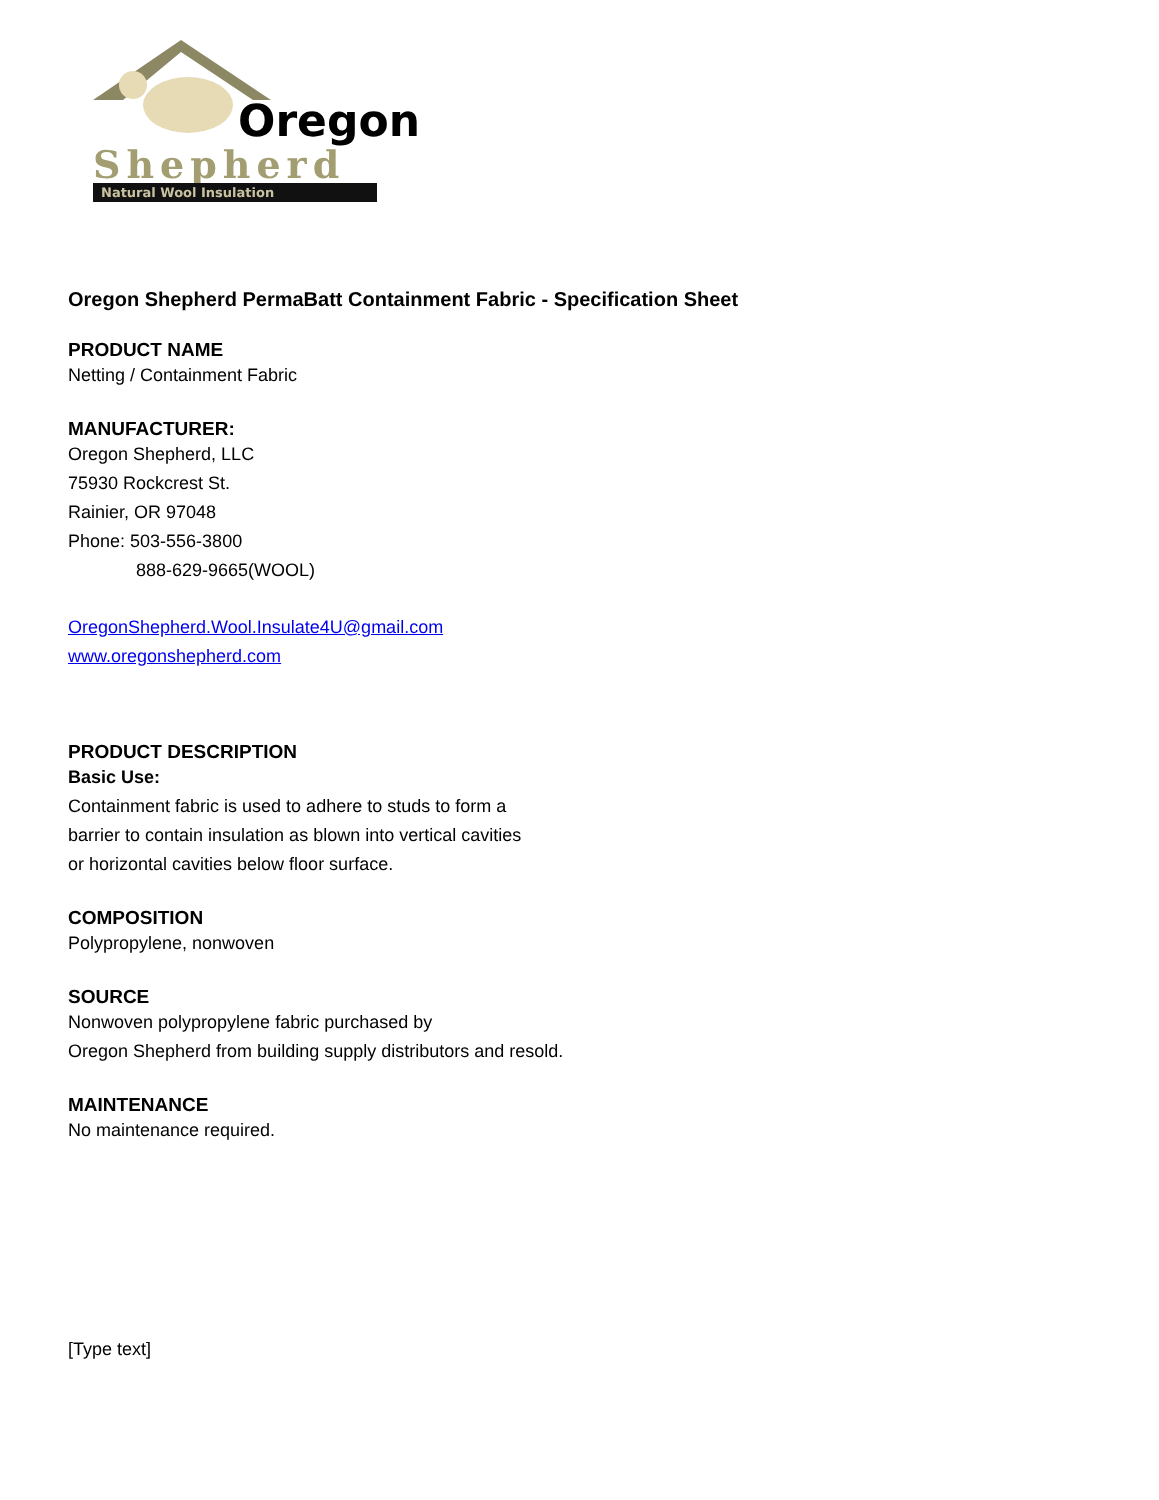Oregon
Shepherd
Natural Wool Insulation
Oregon Shepherd PermaBatt Containment Fabric - Specification Sheet
PRODUCT NAME
Netting / Containment Fabric
MANUFACTURER:
Oregon Shepherd, LLC
75930 Rockcrest St.
Rainier, OR 97048
Phone: 503-556-3800
888-629-9665(WOOL)
OregonShepherd.Wool.Insulate4U@gmail.com
www.oregonshepherd.com
PRODUCT DESCRIPTION
Basic Use:
Containment fabric is used to adhere to studs to form a
barrier to contain insulation as blown into vertical cavities
or horizontal cavities below floor surface.
COMPOSITION
Polypropylene, nonwoven
SOURCE
Nonwoven polypropylene fabric purchased by
Oregon Shepherd from building supply distributors and resold.
MAINTENANCE
No maintenance required.
[Type text]